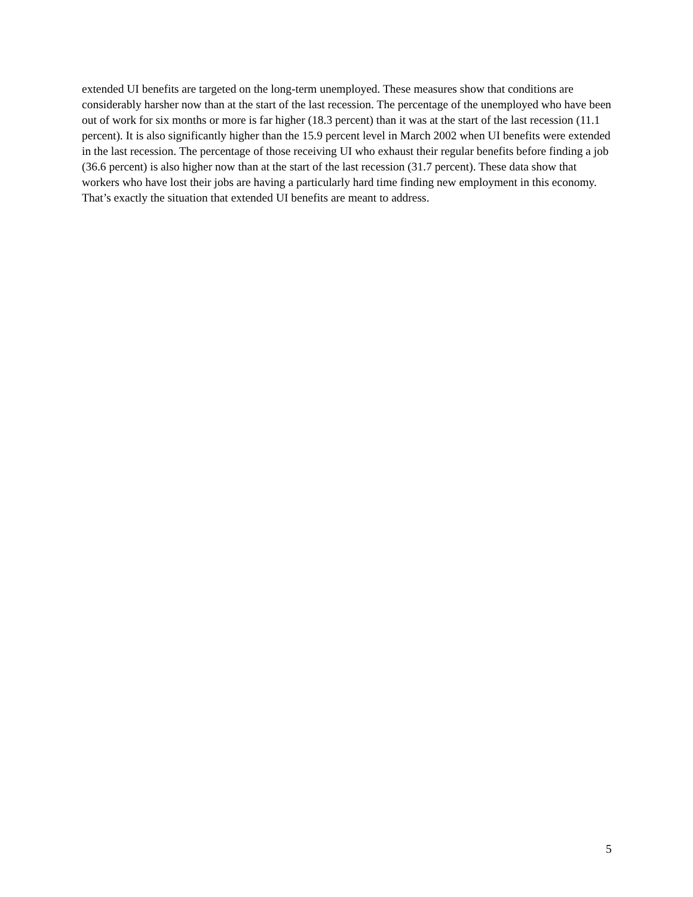extended UI benefits are targeted on the long-term unemployed. These measures show that conditions are considerably harsher now than at the start of the last recession. The percentage of the unemployed who have been out of work for six months or more is far higher (18.3 percent) than it was at the start of the last recession (11.1 percent). It is also significantly higher than the 15.9 percent level in March 2002 when UI benefits were extended in the last recession. The percentage of those receiving UI who exhaust their regular benefits before finding a job (36.6 percent) is also higher now than at the start of the last recession (31.7 percent). These data show that workers who have lost their jobs are having a particularly hard time finding new employment in this economy. That’s exactly the situation that extended UI benefits are meant to address.
5